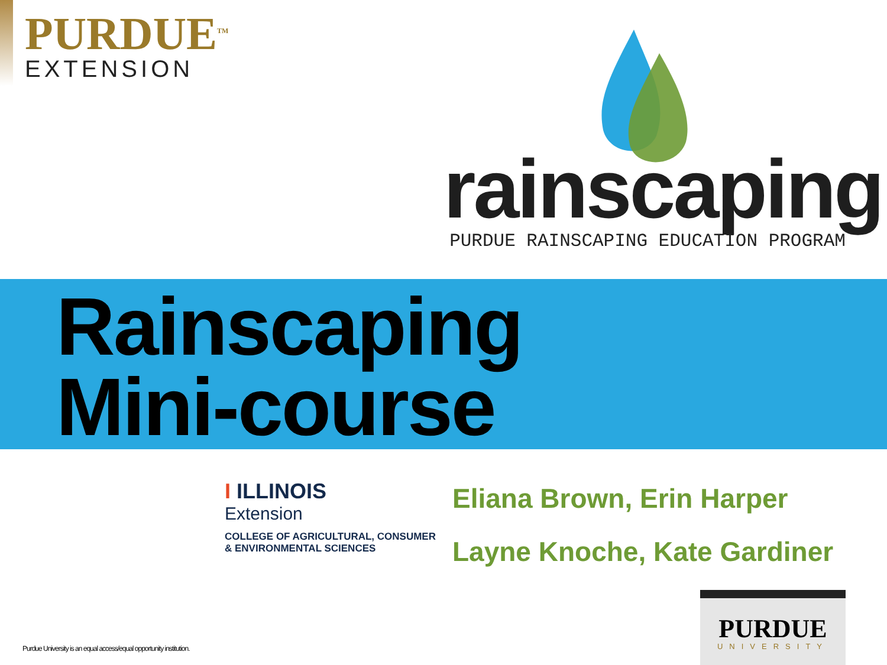PURDUE<sup>TM</sup>
EXTENSION
rainscaping
PURDUE RAINSCAPING EDUCATION PROGRAM
Rainscaping
Mini-course
I ILLINOIS
Extension
COLLEGE OF AGRICULTURAL, CONSUMER
& ENVIRONMENTAL SCIENCES
Eliana Brown, Erin Harper
Layne Knoche, Kate Gardiner
Purdue University is an equal access/equal opportunity institution.
PURDUE
UNIVERSITY